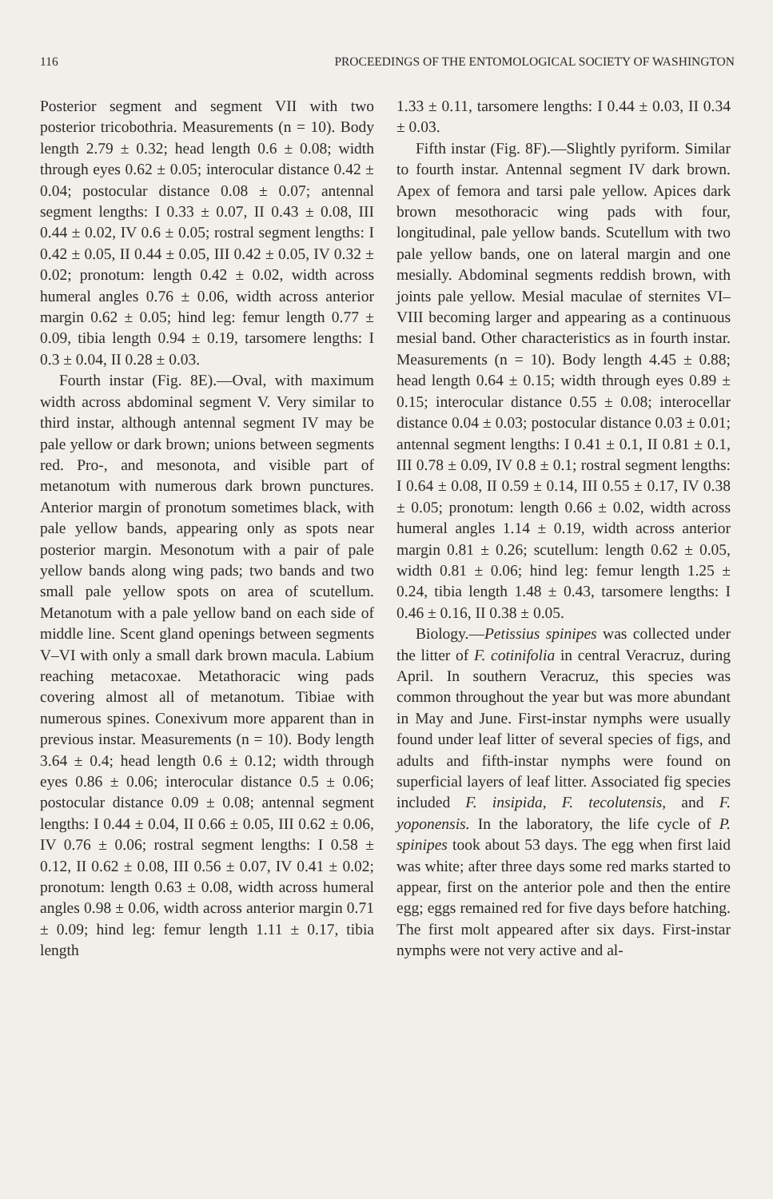116 PROCEEDINGS OF THE ENTOMOLOGICAL SOCIETY OF WASHINGTON
Posterior segment and segment VII with two posterior tricobothria. Measurements (n = 10). Body length 2.79 ± 0.32; head length 0.6 ± 0.08; width through eyes 0.62 ± 0.05; interocular distance 0.42 ± 0.04; postocular distance 0.08 ± 0.07; antennal segment lengths: I 0.33 ± 0.07, II 0.43 ± 0.08, III 0.44 ± 0.02, IV 0.6 ± 0.05; rostral segment lengths: I 0.42 ± 0.05, II 0.44 ± 0.05, III 0.42 ± 0.05, IV 0.32 ± 0.02; pronotum: length 0.42 ± 0.02, width across humeral angles 0.76 ± 0.06, width across anterior margin 0.62 ± 0.05; hind leg: femur length 0.77 ± 0.09, tibia length 0.94 ± 0.19, tarsomere lengths: I 0.3 ± 0.04, II 0.28 ± 0.03.
Fourth instar (Fig. 8E).—Oval, with maximum width across abdominal segment V. Very similar to third instar, although antennal segment IV may be pale yellow or dark brown; unions between segments red. Pro-, and mesonota, and visible part of metanotum with numerous dark brown punctures. Anterior margin of pronotum sometimes black, with pale yellow bands, appearing only as spots near posterior margin. Mesonotum with a pair of pale yellow bands along wing pads; two bands and two small pale yellow spots on area of scutellum. Metanotum with a pale yellow band on each side of middle line. Scent gland openings between segments V–VI with only a small dark brown macula. Labium reaching metacoxae. Metathoracic wing pads covering almost all of metanotum. Tibiae with numerous spines. Conexivum more apparent than in previous instar. Measurements (n = 10). Body length 3.64 ± 0.4; head length 0.6 ± 0.12; width through eyes 0.86 ± 0.06; interocular distance 0.5 ± 0.06; postocular distance 0.09 ± 0.08; antennal segment lengths: I 0.44 ± 0.04, II 0.66 ± 0.05, III 0.62 ± 0.06, IV 0.76 ± 0.06; rostral segment lengths: I 0.58 ± 0.12, II 0.62 ± 0.08, III 0.56 ± 0.07, IV 0.41 ± 0.02; pronotum: length 0.63 ± 0.08, width across humeral angles 0.98 ± 0.06, width across anterior margin 0.71 ± 0.09; hind leg: femur length 1.11 ± 0.17, tibia length
1.33 ± 0.11, tarsomere lengths: I 0.44 ± 0.03, II 0.34 ± 0.03.
Fifth instar (Fig. 8F).—Slightly pyriform. Similar to fourth instar. Antennal segment IV dark brown. Apex of femora and tarsi pale yellow. Apices dark brown mesothoracic wing pads with four, longitudinal, pale yellow bands. Scutellum with two pale yellow bands, one on lateral margin and one mesially. Abdominal segments reddish brown, with joints pale yellow. Mesial maculae of sternites VI–VIII becoming larger and appearing as a continuous mesial band. Other characteristics as in fourth instar. Measurements (n = 10). Body length 4.45 ± 0.88; head length 0.64 ± 0.15; width through eyes 0.89 ± 0.15; interocular distance 0.55 ± 0.08; interocellar distance 0.04 ± 0.03; postocular distance 0.03 ± 0.01; antennal segment lengths: I 0.41 ± 0.1, II 0.81 ± 0.1, III 0.78 ± 0.09, IV 0.8 ± 0.1; rostral segment lengths: I 0.64 ± 0.08, II 0.59 ± 0.14, III 0.55 ± 0.17, IV 0.38 ± 0.05; pronotum: length 0.66 ± 0.02, width across humeral angles 1.14 ± 0.19, width across anterior margin 0.81 ± 0.26; scutellum: length 0.62 ± 0.05, width 0.81 ± 0.06; hind leg: femur length 1.25 ± 0.24, tibia length 1.48 ± 0.43, tarsomere lengths: I 0.46 ± 0.16, II 0.38 ± 0.05.
Biology.—Petissius spinipes was collected under the litter of F. cotinifolia in central Veracruz, during April. In southern Veracruz, this species was common throughout the year but was more abundant in May and June. First-instar nymphs were usually found under leaf litter of several species of figs, and adults and fifth-instar nymphs were found on superficial layers of leaf litter. Associated fig species included F. insipida, F. tecolutensis, and F. yoponensis. In the laboratory, the life cycle of P. spinipes took about 53 days. The egg when first laid was white; after three days some red marks started to appear, first on the anterior pole and then the entire egg; eggs remained red for five days before hatching. The first molt appeared after six days. First-instar nymphs were not very active and al-